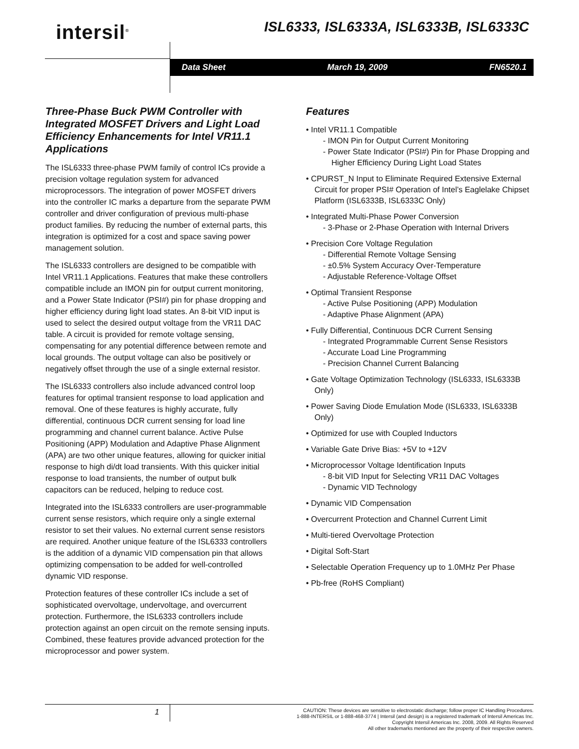intersil<sup>®</sup> ISL6333, ISL6333A, ISL6333B, ISL6333C
Data Sheet March 19, 2009 FN6520.1
Three-Phase Buck PWM Controller with Integrated MOSFET Drivers and Light Load Efficiency Enhancements for Intel VR11.1 Applications
The ISL6333 three-phase PWM family of control ICs provide a precision voltage regulation system for advanced microprocessors. The integration of power MOSFET drivers into the controller IC marks a departure from the separate PWM controller and driver configuration of previous multi-phase product families. By reducing the number of external parts, this integration is optimized for a cost and space saving power management solution.
The ISL6333 controllers are designed to be compatible with Intel VR11.1 Applications. Features that make these controllers compatible include an IMON pin for output current monitoring, and a Power State Indicator (PSI#) pin for phase dropping and higher efficiency during light load states. An 8-bit VID input is used to select the desired output voltage from the VR11 DAC table. A circuit is provided for remote voltage sensing, compensating for any potential difference between remote and local grounds. The output voltage can also be positively or negatively offset through the use of a single external resistor.
The ISL6333 controllers also include advanced control loop features for optimal transient response to load application and removal. One of these features is highly accurate, fully differential, continuous DCR current sensing for load line programming and channel current balance. Active Pulse Positioning (APP) Modulation and Adaptive Phase Alignment (APA) are two other unique features, allowing for quicker initial response to high di/dt load transients. With this quicker initial response to load transients, the number of output bulk capacitors can be reduced, helping to reduce cost.
Integrated into the ISL6333 controllers are user-programmable current sense resistors, which require only a single external resistor to set their values. No external current sense resistors are required. Another unique feature of the ISL6333 controllers is the addition of a dynamic VID compensation pin that allows optimizing compensation to be added for well-controlled dynamic VID response.
Protection features of these controller ICs include a set of sophisticated overvoltage, undervoltage, and overcurrent protection. Furthermore, the ISL6333 controllers include protection against an open circuit on the remote sensing inputs. Combined, these features provide advanced protection for the microprocessor and power system.
Features
• Intel VR11.1 Compatible
- IMON Pin for Output Current Monitoring
- Power State Indicator (PSI#) Pin for Phase Dropping and Higher Efficiency During Light Load States
• CPURST_N Input to Eliminate Required Extensive External Circuit for proper PSI# Operation of Intel’s Eaglelake Chipset Platform (ISL6333B, ISL6333C Only)
• Integrated Multi-Phase Power Conversion
- 3-Phase or 2-Phase Operation with Internal Drivers
• Precision Core Voltage Regulation
- Differential Remote Voltage Sensing
- ±0.5% System Accuracy Over-Temperature
- Adjustable Reference-Voltage Offset
• Optimal Transient Response
- Active Pulse Positioning (APP) Modulation
- Adaptive Phase Alignment (APA)
• Fully Differential, Continuous DCR Current Sensing
- Integrated Programmable Current Sense Resistors
- Accurate Load Line Programming
- Precision Channel Current Balancing
• Gate Voltage Optimization Technology (ISL6333, ISL6333B Only)
• Power Saving Diode Emulation Mode (ISL6333, ISL6333B Only)
• Optimized for use with Coupled Inductors
• Variable Gate Drive Bias: +5V to +12V
• Microprocessor Voltage Identification Inputs
- 8-bit VID Input for Selecting VR11 DAC Voltages
- Dynamic VID Technology
• Dynamic VID Compensation
• Overcurrent Protection and Channel Current Limit
• Multi-tiered Overvoltage Protection
• Digital Soft-Start
• Selectable Operation Frequency up to 1.0MHz Per Phase
• Pb-free (RoHS Compliant)
1
CAUTION: These devices are sensitive to electrostatic discharge; follow proper IC Handling Procedures.
1-888-INTERSIL or 1-888-468-3774 | Intersil (and design) is a registered trademark of Intersil Americas Inc.
Copyright Intersil Americas Inc. 2008, 2009. All Rights Reserved
All other trademarks mentioned are the property of their respective owners.